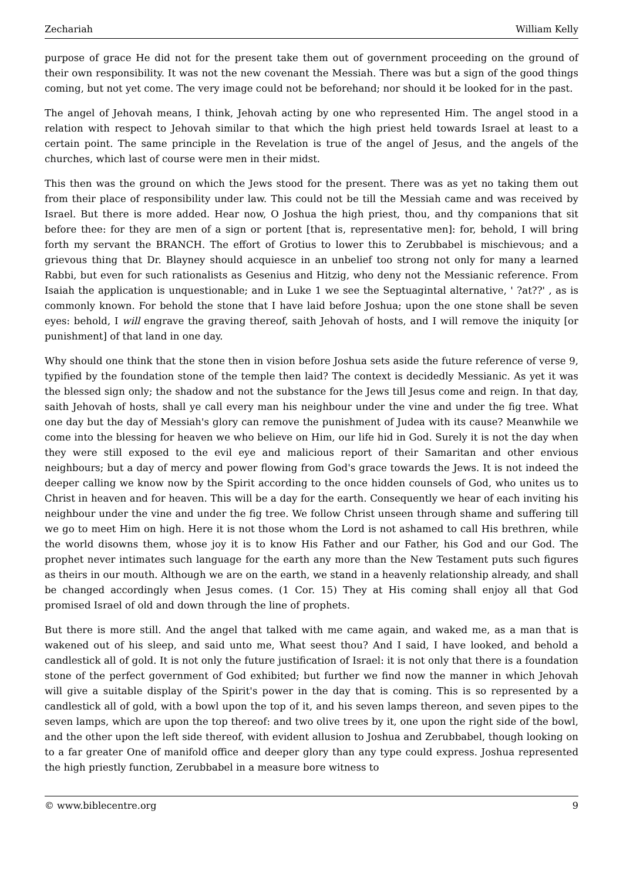Zechariah William Kelly
purpose of grace He did not for the present take them out of government proceeding on the ground of their own responsibility. It was not the new covenant the Messiah. There was but a sign of the good things coming, but not yet come. The very image could not be beforehand; nor should it be looked for in the past.
The angel of Jehovah means, I think, Jehovah acting by one who represented Him. The angel stood in a relation with respect to Jehovah similar to that which the high priest held towards Israel at least to a certain point. The same principle in the Revelation is true of the angel of Jesus, and the angels of the churches, which last of course were men in their midst.
This then was the ground on which the Jews stood for the present. There was as yet no taking them out from their place of responsibility under law. This could not be till the Messiah came and was received by Israel. But there is more added. Hear now, O Joshua the high priest, thou, and thy companions that sit before thee: for they are men of a sign or portent [that is, representative men]: for, behold, I will bring forth my servant the BRANCH. The effort of Grotius to lower this to Zerubbabel is mischievous; and a grievous thing that Dr. Blayney should acquiesce in an unbelief too strong not only for many a learned Rabbi, but even for such rationalists as Gesenius and Hitzig, who deny not the Messianic reference. From Isaiah the application is unquestionable; and in Luke 1 we see the Septuagintal alternative, ' ?at??' , as is commonly known. For behold the stone that I have laid before Joshua; upon the one stone shall be seven eyes: behold, I will engrave the graving thereof, saith Jehovah of hosts, and I will remove the iniquity [or punishment] of that land in one day.
Why should one think that the stone then in vision before Joshua sets aside the future reference of verse 9, typified by the foundation stone of the temple then laid? The context is decidedly Messianic. As yet it was the blessed sign only; the shadow and not the substance for the Jews till Jesus come and reign. In that day, saith Jehovah of hosts, shall ye call every man his neighbour under the vine and under the fig tree. What one day but the day of Messiah's glory can remove the punishment of Judea with its cause? Meanwhile we come into the blessing for heaven we who believe on Him, our life hid in God. Surely it is not the day when they were still exposed to the evil eye and malicious report of their Samaritan and other envious neighbours; but a day of mercy and power flowing from God's grace towards the Jews. It is not indeed the deeper calling we know now by the Spirit according to the once hidden counsels of God, who unites us to Christ in heaven and for heaven. This will be a day for the earth. Consequently we hear of each inviting his neighbour under the vine and under the fig tree. We follow Christ unseen through shame and suffering till we go to meet Him on high. Here it is not those whom the Lord is not ashamed to call His brethren, while the world disowns them, whose joy it is to know His Father and our Father, his God and our God. The prophet never intimates such language for the earth any more than the New Testament puts such figures as theirs in our mouth. Although we are on the earth, we stand in a heavenly relationship already, and shall be changed accordingly when Jesus comes. (1 Cor. 15) They at His coming shall enjoy all that God promised Israel of old and down through the line of prophets.
But there is more still. And the angel that talked with me came again, and waked me, as a man that is wakened out of his sleep, and said unto me, What seest thou? And I said, I have looked, and behold a candlestick all of gold. It is not only the future justification of Israel: it is not only that there is a foundation stone of the perfect government of God exhibited; but further we find now the manner in which Jehovah will give a suitable display of the Spirit's power in the day that is coming. This is so represented by a candlestick all of gold, with a bowl upon the top of it, and his seven lamps thereon, and seven pipes to the seven lamps, which are upon the top thereof: and two olive trees by it, one upon the right side of the bowl, and the other upon the left side thereof, with evident allusion to Joshua and Zerubbabel, though looking on to a far greater One of manifold office and deeper glory than any type could express. Joshua represented the high priestly function, Zerubbabel in a measure bore witness to
© www.biblecentre.org 9